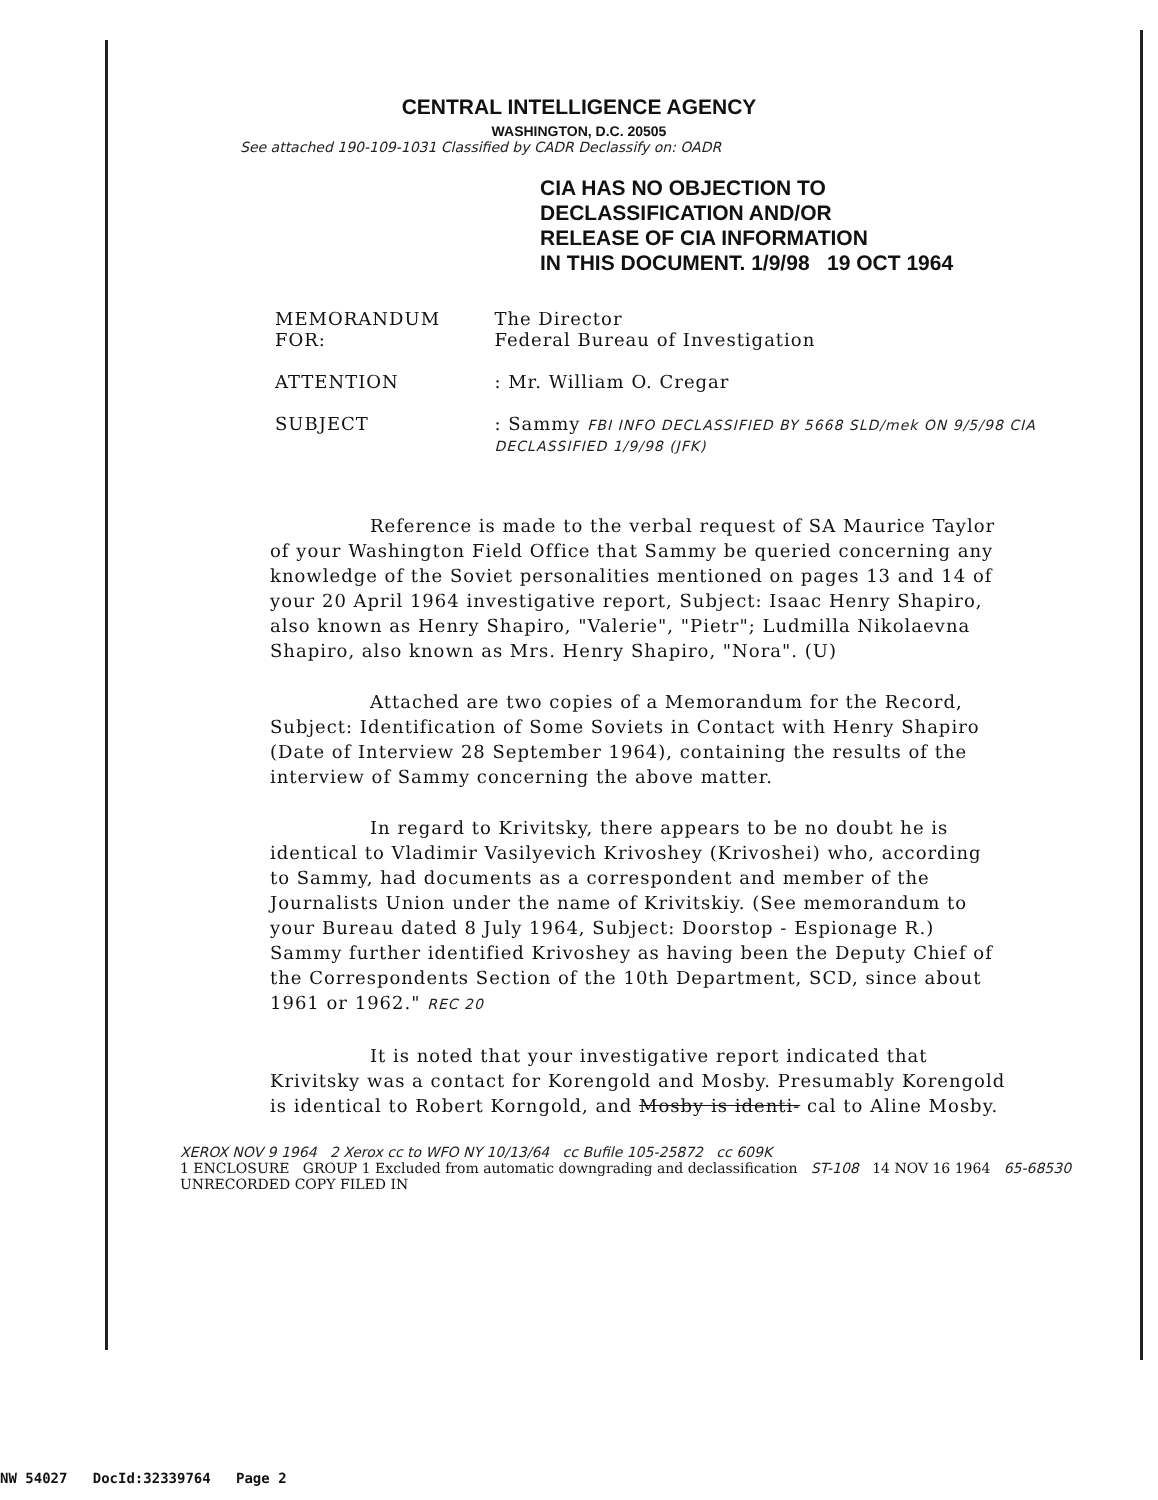CENTRAL INTELLIGENCE AGENCY
WASHINGTON, D.C. 20505
See attached 190-109-1031 Classified by CADR Declassify on: OADR
CIA HAS NO OBJECTION TO
DECLASSIFICATION AND/OR
RELEASE OF CIA INFORMATION
IN THIS DOCUMENT. 1/9/98 19 OCT 1964
| MEMORANDUM FOR: | The Director Federal Bureau of Investigation |
| ATTENTION | : Mr. William O. Cregar |
| SUBJECT | : Sammy FBI INFO DECLASSIFIED BY 5668 SLD/mek ON 9/5/98 CIA DECLASSIFIED 1/9/98 (JFK) |
Reference is made to the verbal request of SA Maurice Taylor of your Washington Field Office that Sammy be queried concerning any knowledge of the Soviet personalities mentioned on pages 13 and 14 of your 20 April 1964 investigative report, Subject: Isaac Henry Shapiro, also known as Henry Shapiro, "Valerie", "Pietr"; Ludmilla Nikolaevna Shapiro, also known as Mrs. Henry Shapiro, "Nora". (U)
Attached are two copies of a Memorandum for the Record, Subject: Identification of Some Soviets in Contact with Henry Shapiro (Date of Interview 28 September 1964), containing the results of the interview of Sammy concerning the above matter.
In regard to Krivitsky, there appears to be no doubt he is identical to Vladimir Vasilyevich Krivoshey (Krivoshei) who, according to Sammy, had documents as a correspondent and member of the Journalists Union under the name of Krivitskiy. (See memorandum to your Bureau dated 8 July 1964, Subject: Doorstop - Espionage R.) Sammy further identified Krivoshey as having been the Deputy Chief of the Correspondents Section of the 10th Department, SCD, since about 1961 or 1962." REC 20
It is noted that your investigative report indicated that Krivitsky was a contact for Korengold and Mosby. Presumably Korengold is identical to Robert Korngold, and Mosby is identi- cal to Aline Mosby.
XEROX NOV 9 1964 2 Xerox cc to WFO NY 10/13/64 cc Bufile 105-25872 cc 609K
1 ENCLOSURE GROUP 1 Excluded from automatic downgrading and declassification ST-108 14 NOV 16 1964 65-68530 UNRECORDED COPY FILED IN
NW 54027 DocId:32339764 Page 2